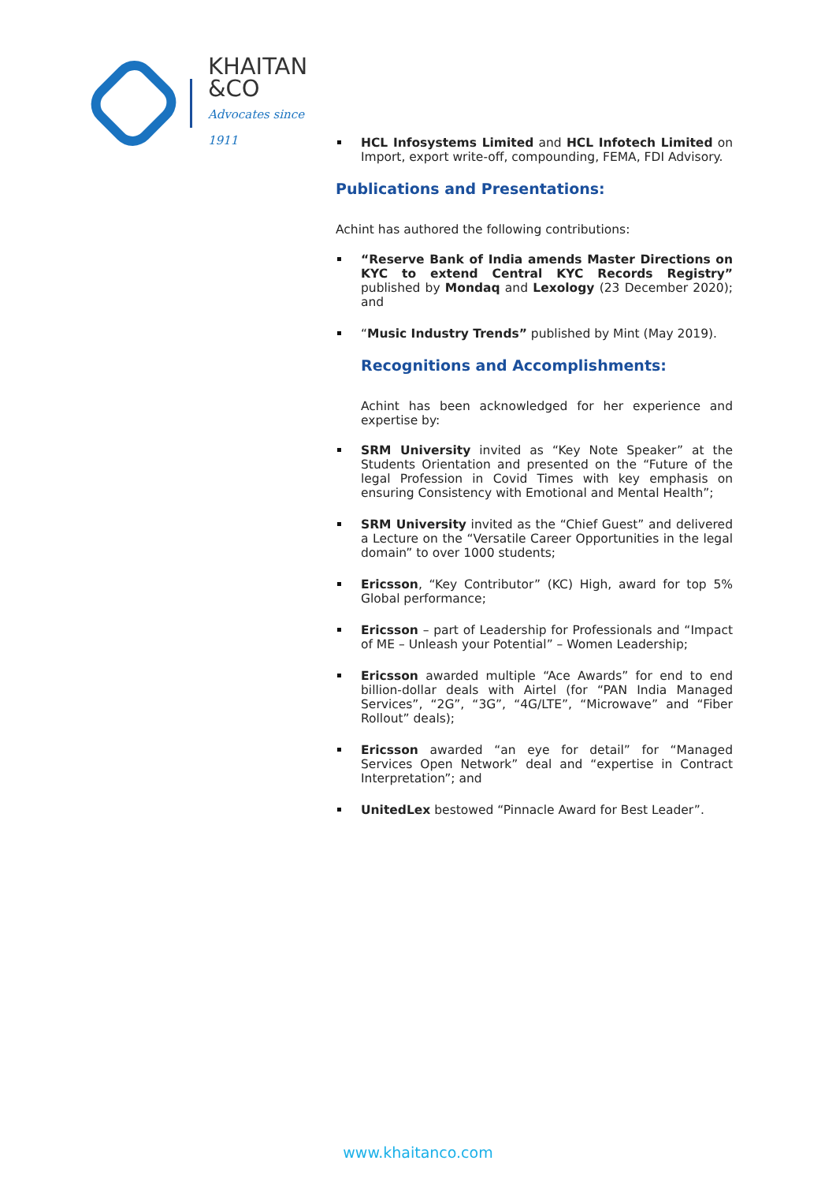KHAITAN
&CO
Advocates since 1911
HCL Infosystems Limited and HCL Infotech Limited on Import, export write-off, compounding, FEMA, FDI Advisory.
Publications and Presentations:
Achint has authored the following contributions:
“Reserve Bank of India amends Master Directions on KYC to extend Central KYC Records Registry” published by Mondaq and Lexology (23 December 2020); and
“Music Industry Trends” published by Mint (May 2019).
Recognitions and Accomplishments:
Achint has been acknowledged for her experience and expertise by:
SRM University invited as “Key Note Speaker” at the Students Orientation and presented on the “Future of the legal Profession in Covid Times with key emphasis on ensuring Consistency with Emotional and Mental Health”;
SRM University invited as the “Chief Guest” and delivered a Lecture on the “Versatile Career Opportunities in the legal domain” to over 1000 students;
Ericsson, “Key Contributor” (KC) High, award for top 5% Global performance;
Ericsson – part of Leadership for Professionals and “Impact of ME – Unleash your Potential” – Women Leadership;
Ericsson awarded multiple “Ace Awards” for end to end billion-dollar deals with Airtel (for “PAN India Managed Services”, “2G”, “3G”, “4G/LTE”, “Microwave” and “Fiber Rollout” deals);
Ericsson awarded “an eye for detail” for “Managed Services Open Network” deal and “expertise in Contract Interpretation”; and
UnitedLex bestowed “Pinnacle Award for Best Leader”.
www.khaitanco.com